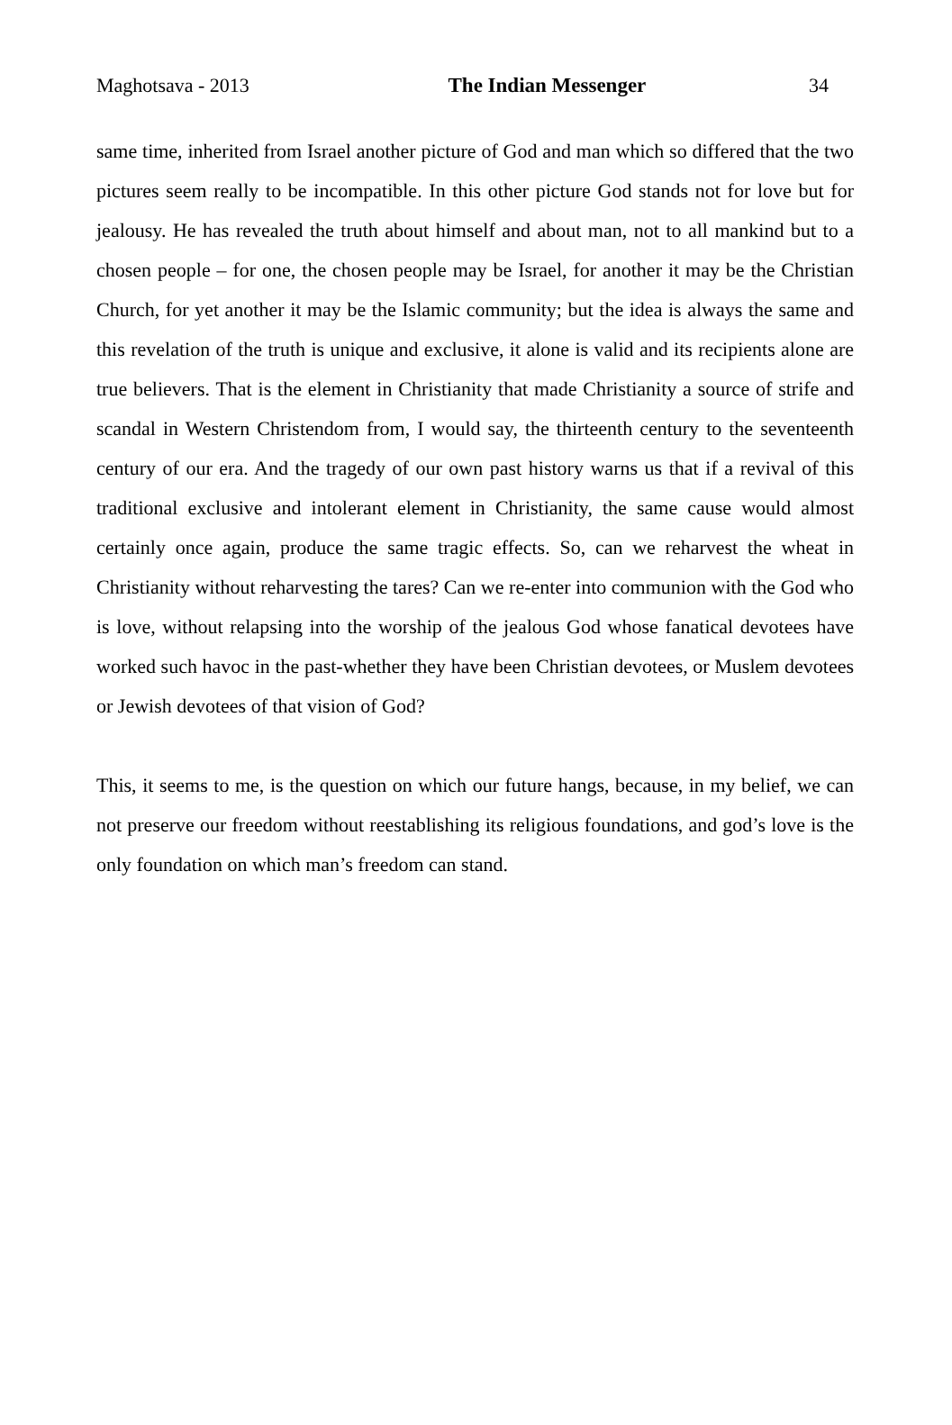Maghotsava - 2013 The Indian Messenger 34
same time, inherited from Israel another picture of God and man which so differed that the two pictures seem really to be incompatible. In this other picture God stands not for love but for jealousy. He has revealed the truth about himself and about man, not to all mankind but to a chosen people – for one, the chosen people may be Israel, for another it may be the Christian Church, for yet another it may be the Islamic community; but the idea is always the same and this revelation of the truth is unique and exclusive, it alone is valid and its recipients alone are true believers. That is the element in Christianity that made Christianity a source of strife and scandal in Western Christendom from, I would say, the thirteenth century to the seventeenth century of our era. And the tragedy of our own past history warns us that if a revival of this traditional exclusive and intolerant element in Christianity, the same cause would almost certainly once again, produce the same tragic effects. So, can we reharvest the wheat in Christianity without reharvesting the tares? Can we re-enter into communion with the God who is love, without relapsing into the worship of the jealous God whose fanatical devotees have worked such havoc in the past-whether they have been Christian devotees, or Muslem devotees or Jewish devotees of that vision of God?
This, it seems to me, is the question on which our future hangs, because, in my belief, we can not preserve our freedom without reestablishing its religious foundations, and god’s love is the only foundation on which man’s freedom can stand.